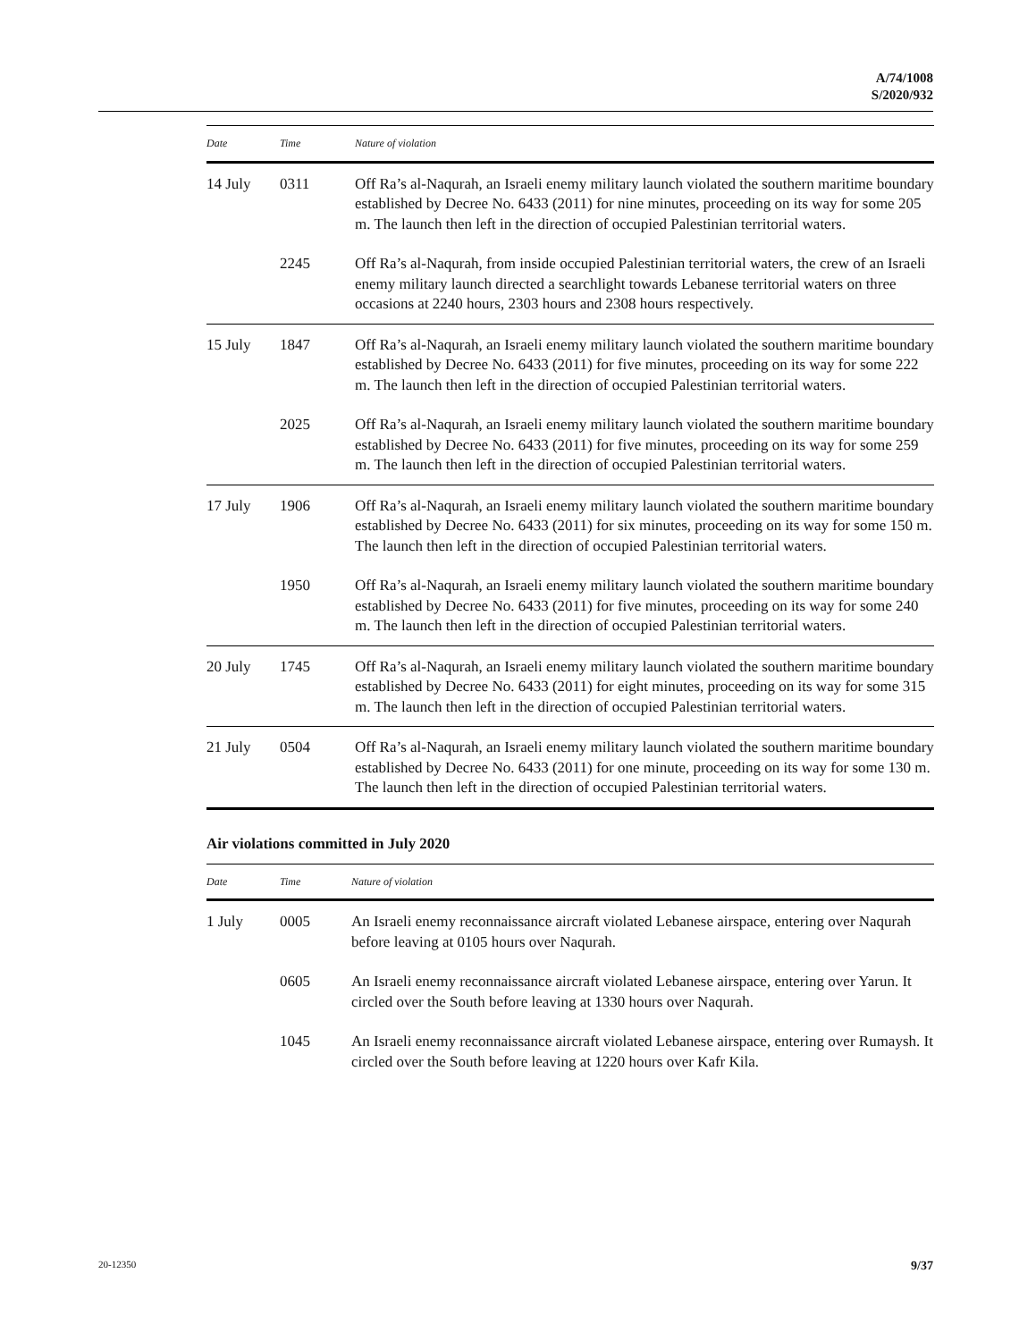A/74/1008
S/2020/932
| Date | Time | Nature of violation |
| --- | --- | --- |
| 14 July | 0311 | Off Ra’s al-Naqurah, an Israeli enemy military launch violated the southern maritime boundary established by Decree No. 6433 (2011) for nine minutes, proceeding on its way for some 205 m. The launch then left in the direction of occupied Palestinian territorial waters. |
| | 2245 | Off Ra’s al-Naqurah, from inside occupied Palestinian territorial waters, the crew of an Israeli enemy military launch directed a searchlight towards Lebanese territorial waters on three occasions at 2240 hours, 2303 hours and 2308 hours respectively. |
| 15 July | 1847 | Off Ra’s al-Naqurah, an Israeli enemy military launch violated the southern maritime boundary established by Decree No. 6433 (2011) for five minutes, proceeding on its way for some 222 m. The launch then left in the direction of occupied Palestinian territorial waters. |
| | 2025 | Off Ra’s al-Naqurah, an Israeli enemy military launch violated the southern maritime boundary established by Decree No. 6433 (2011) for five minutes, proceeding on its way for some 259 m. The launch then left in the direction of occupied Palestinian territorial waters. |
| 17 July | 1906 | Off Ra’s al-Naqurah, an Israeli enemy military launch violated the southern maritime boundary established by Decree No. 6433 (2011) for six minutes, proceeding on its way for some 150 m. The launch then left in the direction of occupied Palestinian territorial waters. |
| | 1950 | Off Ra’s al-Naqurah, an Israeli enemy military launch violated the southern maritime boundary established by Decree No. 6433 (2011) for five minutes, proceeding on its way for some 240 m. The launch then left in the direction of occupied Palestinian territorial waters. |
| 20 July | 1745 | Off Ra’s al-Naqurah, an Israeli enemy military launch violated the southern maritime boundary established by Decree No. 6433 (2011) for eight minutes, proceeding on its way for some 315 m. The launch then left in the direction of occupied Palestinian territorial waters. |
| 21 July | 0504 | Off Ra’s al-Naqurah, an Israeli enemy military launch violated the southern maritime boundary established by Decree No. 6433 (2011) for one minute, proceeding on its way for some 130 m. The launch then left in the direction of occupied Palestinian territorial waters. |
Air violations committed in July 2020
| Date | Time | Nature of violation |
| --- | --- | --- |
| 1 July | 0005 | An Israeli enemy reconnaissance aircraft violated Lebanese airspace, entering over Naqurah before leaving at 0105 hours over Naqurah. |
| | 0605 | An Israeli enemy reconnaissance aircraft violated Lebanese airspace, entering over Yarun. It circled over the South before leaving at 1330 hours over Naqurah. |
| | 1045 | An Israeli enemy reconnaissance aircraft violated Lebanese airspace, entering over Rumaysh. It circled over the South before leaving at 1220 hours over Kafr Kila. |
20-12350 9/37